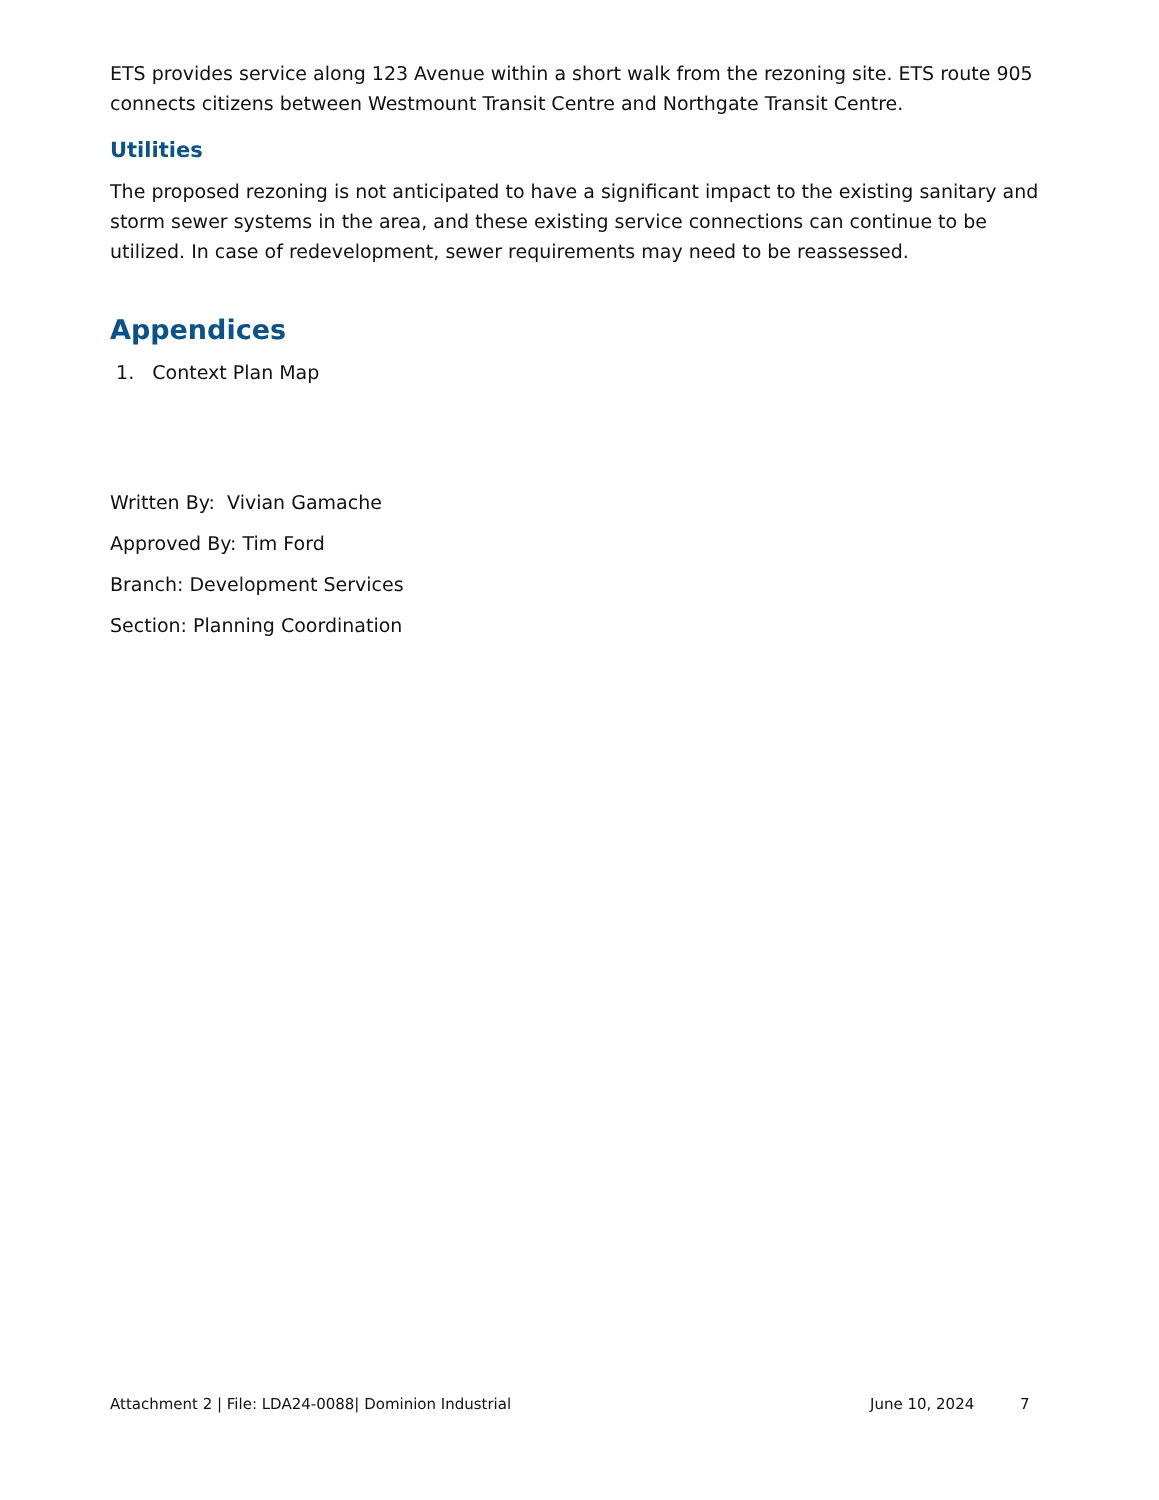ETS provides service along 123 Avenue within a short walk from the rezoning site. ETS route 905 connects citizens between Westmount Transit Centre and Northgate Transit Centre.
Utilities
The proposed rezoning is not anticipated to have a significant impact to the existing sanitary and storm sewer systems in the area, and these existing service connections can continue to be utilized. In case of redevelopment, sewer requirements may need to be reassessed.
Appendices
1. Context Plan Map
Written By: Vivian Gamache
Approved By: Tim Ford
Branch: Development Services
Section: Planning Coordination
Attachment 2 | File: LDA24-0088| Dominion Industrial June 10, 2024 7